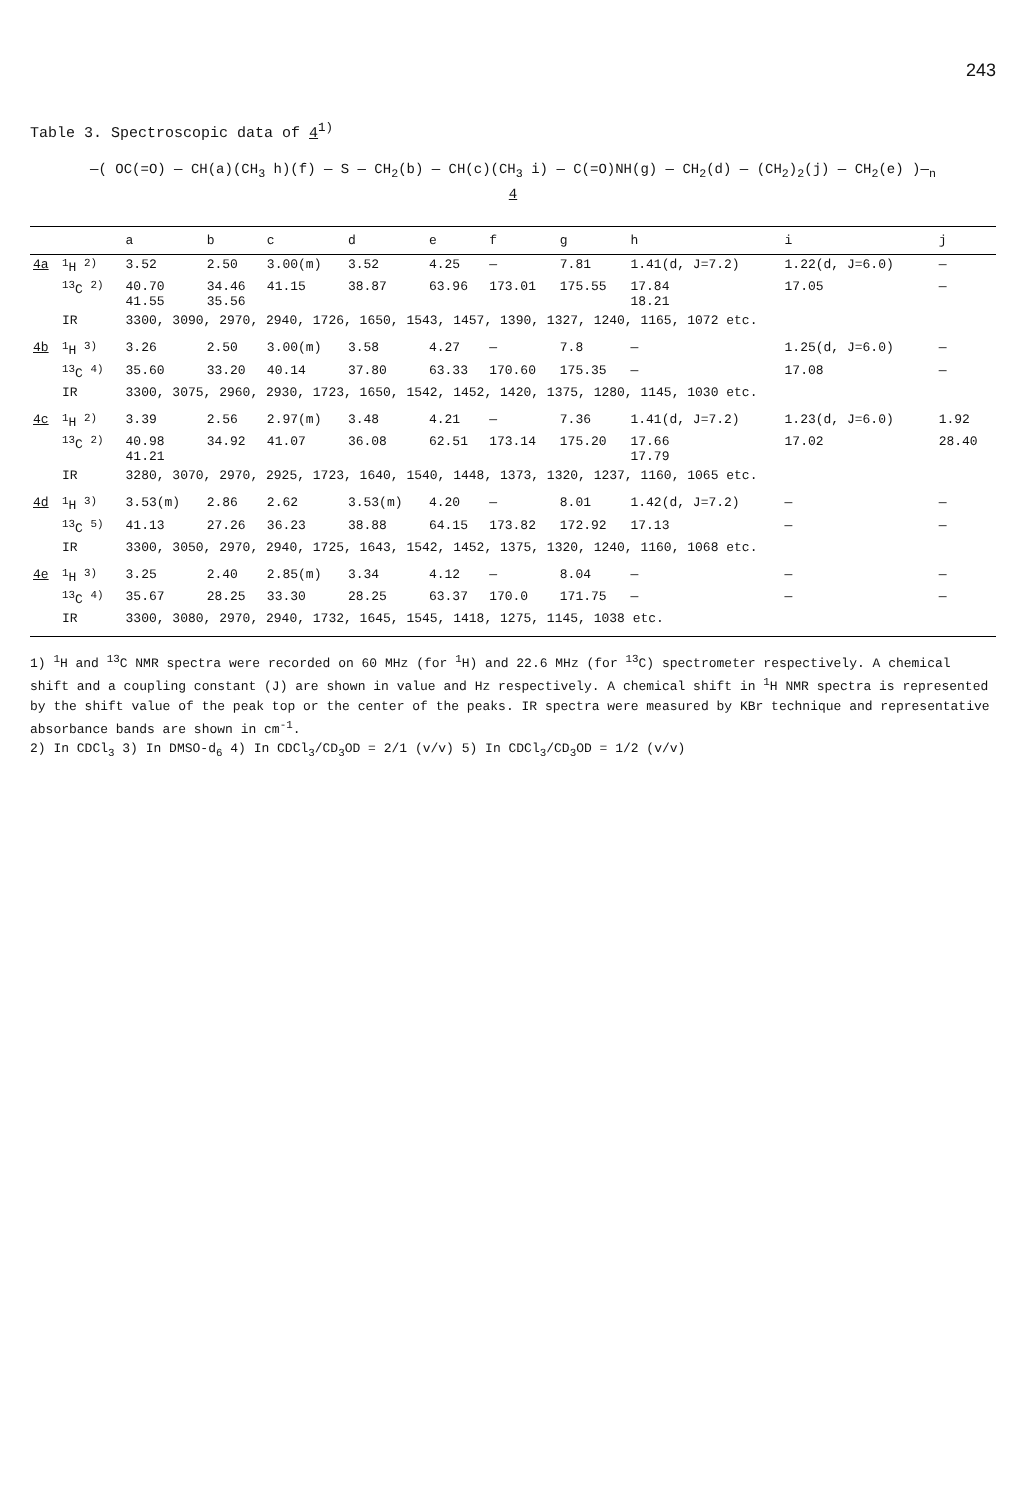243
Table 3. Spectroscopic data of 4<sup>1)</sup>
—( OC(=O) — CH(a)(CH<sub>3</sub> h)(f) — S — CH<sub>2</sub>(b) — CH(c)(CH<sub>3</sub> i) — C(=O)NH(g) — CH<sub>2</sub>(d) — (CH<sub>2</sub>)<sub>2</sub>(j) — CH<sub>2</sub>(e) )—<sub>n</sub>
4
| | | a | b | c | d | e | f | g | h | i | j |
| --- | --- | --- | --- | --- | --- | --- | --- | --- | --- | --- | --- |
| 4a | <sup>1</sup>H <sup>2)</sup> | 3.52 | 2.50 | 3.00(m) | 3.52 | 4.25 | — | 7.81 | 1.41(d, J=7.2) | 1.22(d, J=6.0) | — |
| | <sup>13</sup>C <sup>2)</sup> | 40.70 41.55 | 34.46 35.56 | 41.15 | 38.87 | 63.96 | 173.01 | 175.55 | 17.84 18.21 | 17.05 | — |
| | IR | 3300, 3090, 2970, 2940, 1726, 1650, 1543, 1457, 1390, 1327, 1240, 1165, 1072 etc. | | | | | | | | | |
| 4b | <sup>1</sup>H <sup>3)</sup> | 3.26 | 2.50 | 3.00(m) | 3.58 | 4.27 | — | 7.8 | — | 1.25(d, J=6.0) | — |
| | <sup>13</sup>C <sup>4)</sup> | 35.60 | 33.20 | 40.14 | 37.80 | 63.33 | 170.60 | 175.35 | — | 17.08 | — |
| | IR | 3300, 3075, 2960, 2930, 1723, 1650, 1542, 1452, 1420, 1375, 1280, 1145, 1030 etc. | | | | | | | | | |
| 4c | <sup>1</sup>H <sup>2)</sup> | 3.39 | 2.56 | 2.97(m) | 3.48 | 4.21 | — | 7.36 | 1.41(d, J=7.2) | 1.23(d, J=6.0) | 1.92 |
| | <sup>13</sup>C <sup>2)</sup> | 40.98 41.21 | 34.92 | 41.07 | 36.08 | 62.51 | 173.14 | 175.20 | 17.66 17.79 | 17.02 | 28.40 |
| | IR | 3280, 3070, 2970, 2925, 1723, 1640, 1540, 1448, 1373, 1320, 1237, 1160, 1065 etc. | | | | | | | | | |
| 4d | <sup>1</sup>H <sup>3)</sup> | 3.53(m) | 2.86 | 2.62 | 3.53(m) | 4.20 | — | 8.01 | 1.42(d, J=7.2) | — | — |
| | <sup>13</sup>C <sup>5)</sup> | 41.13 | 27.26 | 36.23 | 38.88 | 64.15 | 173.82 | 172.92 | 17.13 | — | — |
| | IR | 3300, 3050, 2970, 2940, 1725, 1643, 1542, 1452, 1375, 1320, 1240, 1160, 1068 etc. | | | | | | | | | |
| 4e | <sup>1</sup>H <sup>3)</sup> | 3.25 | 2.40 | 2.85(m) | 3.34 | 4.12 | — | 8.04 | — | — | — |
| | <sup>13</sup>C <sup>4)</sup> | 35.67 | 28.25 | 33.30 | 28.25 | 63.37 | 170.0 | 171.75 | — | — | — |
| | IR | 3300, 3080, 2970, 2940, 1732, 1645, 1545, 1418, 1275, 1145, 1038 etc. | | | | | | | | | |
1) <sup>1</sup>H and <sup>13</sup>C NMR spectra were recorded on 60 MHz (for <sup>1</sup>H) and 22.6 MHz (for <sup>13</sup>C) spectrometer respectively. A chemical shift and a coupling constant (J) are shown in value and Hz respectively. A chemical shift in <sup>1</sup>H NMR spectra is represented by the shift value of the peak top or the center of the peaks. IR spectra were measured by KBr technique and representative absorbance bands are shown in cm<sup>-1</sup>.
2) In CDCl<sub>3</sub> 3) In DMSO-d<sub>6</sub> 4) In CDCl<sub>3</sub>/CD<sub>3</sub>OD = 2/1 (v/v) 5) In CDCl<sub>3</sub>/CD<sub>3</sub>OD = 1/2 (v/v)